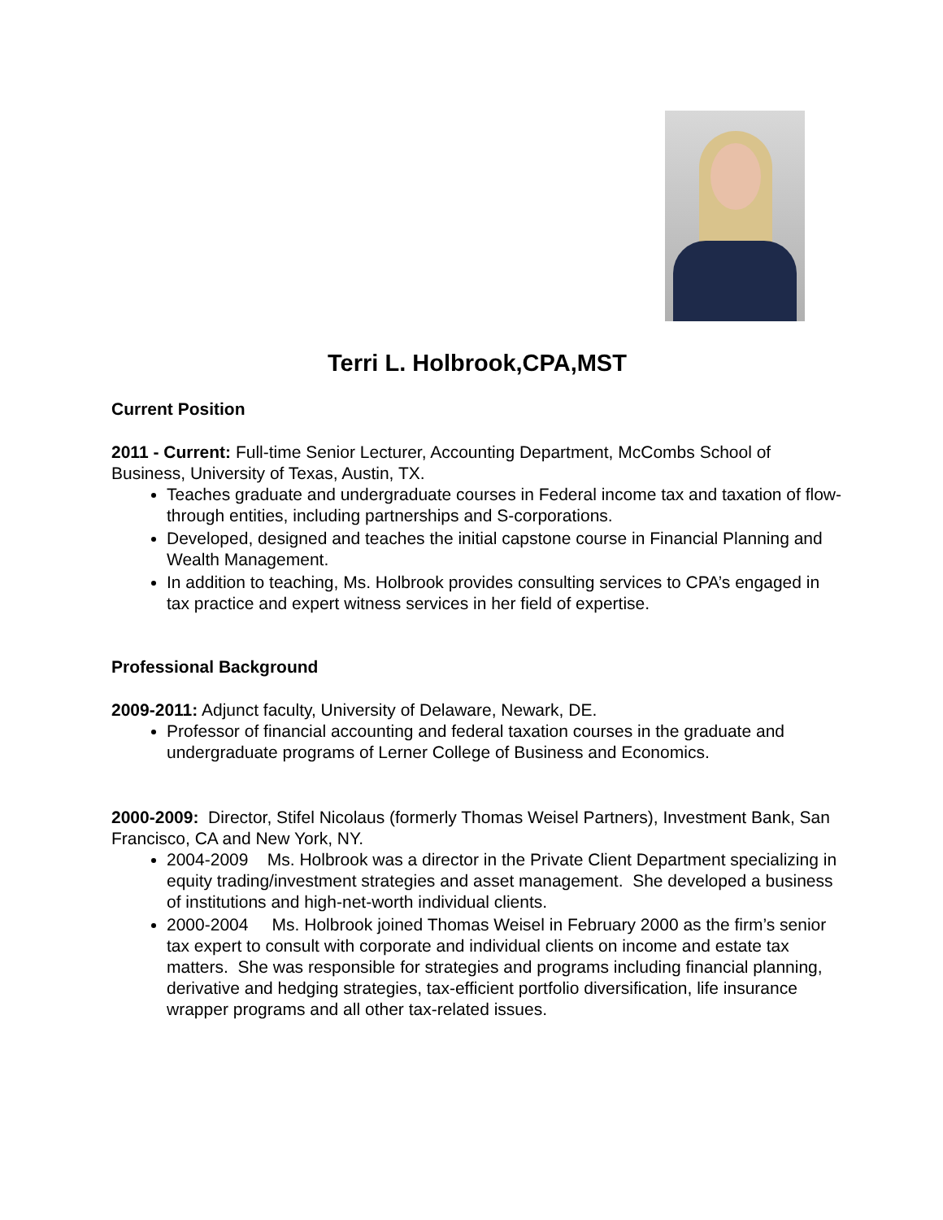Terri L. Holbrook,CPA,MST
Current Position
2011 - Current: Full-time Senior Lecturer, Accounting Department, McCombs School of Business, University of Texas, Austin, TX.
Teaches graduate and undergraduate courses in Federal income tax and taxation of flow-through entities, including partnerships and S-corporations.
Developed, designed and teaches the initial capstone course in Financial Planning and Wealth Management.
In addition to teaching, Ms. Holbrook provides consulting services to CPA’s engaged in tax practice and expert witness services in her field of expertise.
Professional Background
2009-2011: Adjunct faculty, University of Delaware, Newark, DE.
Professor of financial accounting and federal taxation courses in the graduate and undergraduate programs of Lerner College of Business and Economics.
2000-2009: Director, Stifel Nicolaus (formerly Thomas Weisel Partners), Investment Bank, San Francisco, CA and New York, NY.
2004-2009 Ms. Holbrook was a director in the Private Client Department specializing in equity trading/investment strategies and asset management. She developed a business of institutions and high-net-worth individual clients.
2000-2004 Ms. Holbrook joined Thomas Weisel in February 2000 as the firm’s senior tax expert to consult with corporate and individual clients on income and estate tax matters. She was responsible for strategies and programs including financial planning, derivative and hedging strategies, tax-efficient portfolio diversification, life insurance wrapper programs and all other tax-related issues.